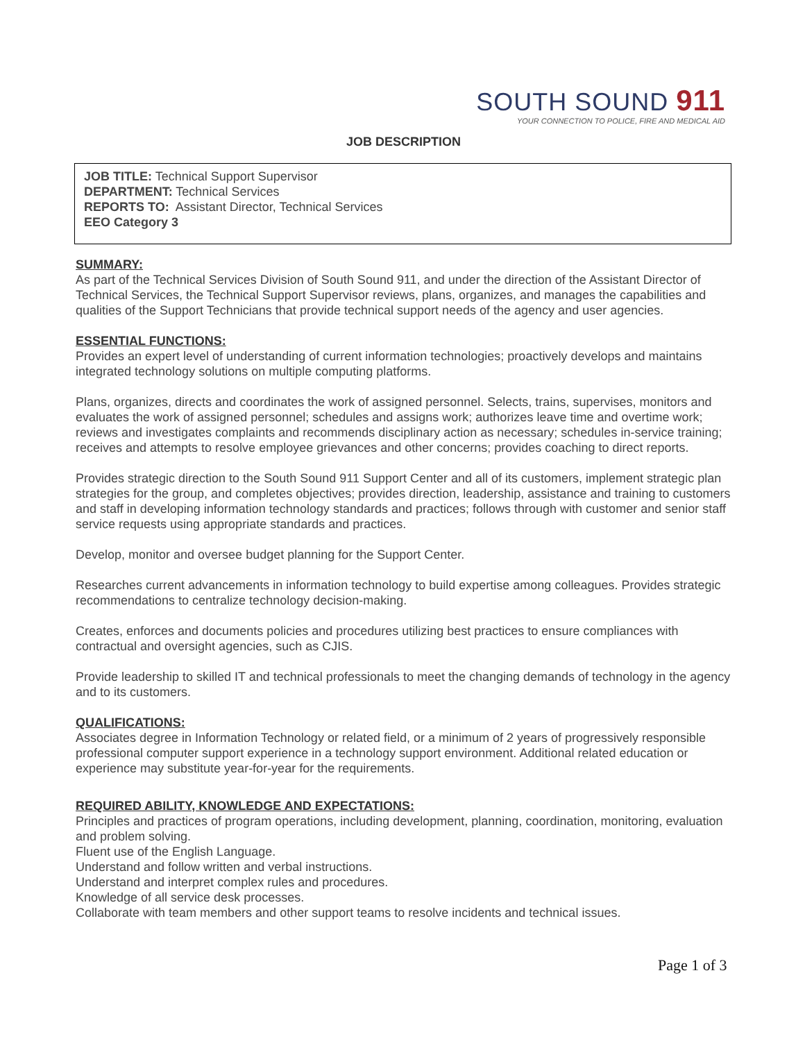SOUTH SOUND 911
YOUR CONNECTION TO POLICE, FIRE AND MEDICAL AID
JOB DESCRIPTION
JOB TITLE: Technical Support Supervisor
DEPARTMENT: Technical Services
REPORTS TO: Assistant Director, Technical Services
EEO Category 3
SUMMARY:
As part of the Technical Services Division of South Sound 911, and under the direction of the Assistant Director of Technical Services, the Technical Support Supervisor reviews, plans, organizes, and manages the capabilities and qualities of the Support Technicians that provide technical support needs of the agency and user agencies.
ESSENTIAL FUNCTIONS:
Provides an expert level of understanding of current information technologies; proactively develops and maintains integrated technology solutions on multiple computing platforms.
Plans, organizes, directs and coordinates the work of assigned personnel. Selects, trains, supervises, monitors and evaluates the work of assigned personnel; schedules and assigns work; authorizes leave time and overtime work; reviews and investigates complaints and recommends disciplinary action as necessary; schedules in-service training; receives and attempts to resolve employee grievances and other concerns; provides coaching to direct reports.
Provides strategic direction to the South Sound 911 Support Center and all of its customers, implement strategic plan strategies for the group, and completes objectives; provides direction, leadership, assistance and training to customers and staff in developing information technology standards and practices; follows through with customer and senior staff service requests using appropriate standards and practices.
Develop, monitor and oversee budget planning for the Support Center.
Researches current advancements in information technology to build expertise among colleagues. Provides strategic recommendations to centralize technology decision-making.
Creates, enforces and documents policies and procedures utilizing best practices to ensure compliances with contractual and oversight agencies, such as CJIS.
Provide leadership to skilled IT and technical professionals to meet the changing demands of technology in the agency and to its customers.
QUALIFICATIONS:
Associates degree in Information Technology or related field, or a minimum of 2 years of progressively responsible professional computer support experience in a technology support environment. Additional related education or experience may substitute year-for-year for the requirements.
REQUIRED ABILITY, KNOWLEDGE AND EXPECTATIONS:
Principles and practices of program operations, including development, planning, coordination, monitoring, evaluation and problem solving.
Fluent use of the English Language.
Understand and follow written and verbal instructions.
Understand and interpret complex rules and procedures.
Knowledge of all service desk processes.
Collaborate with team members and other support teams to resolve incidents and technical issues.
Page 1 of 3